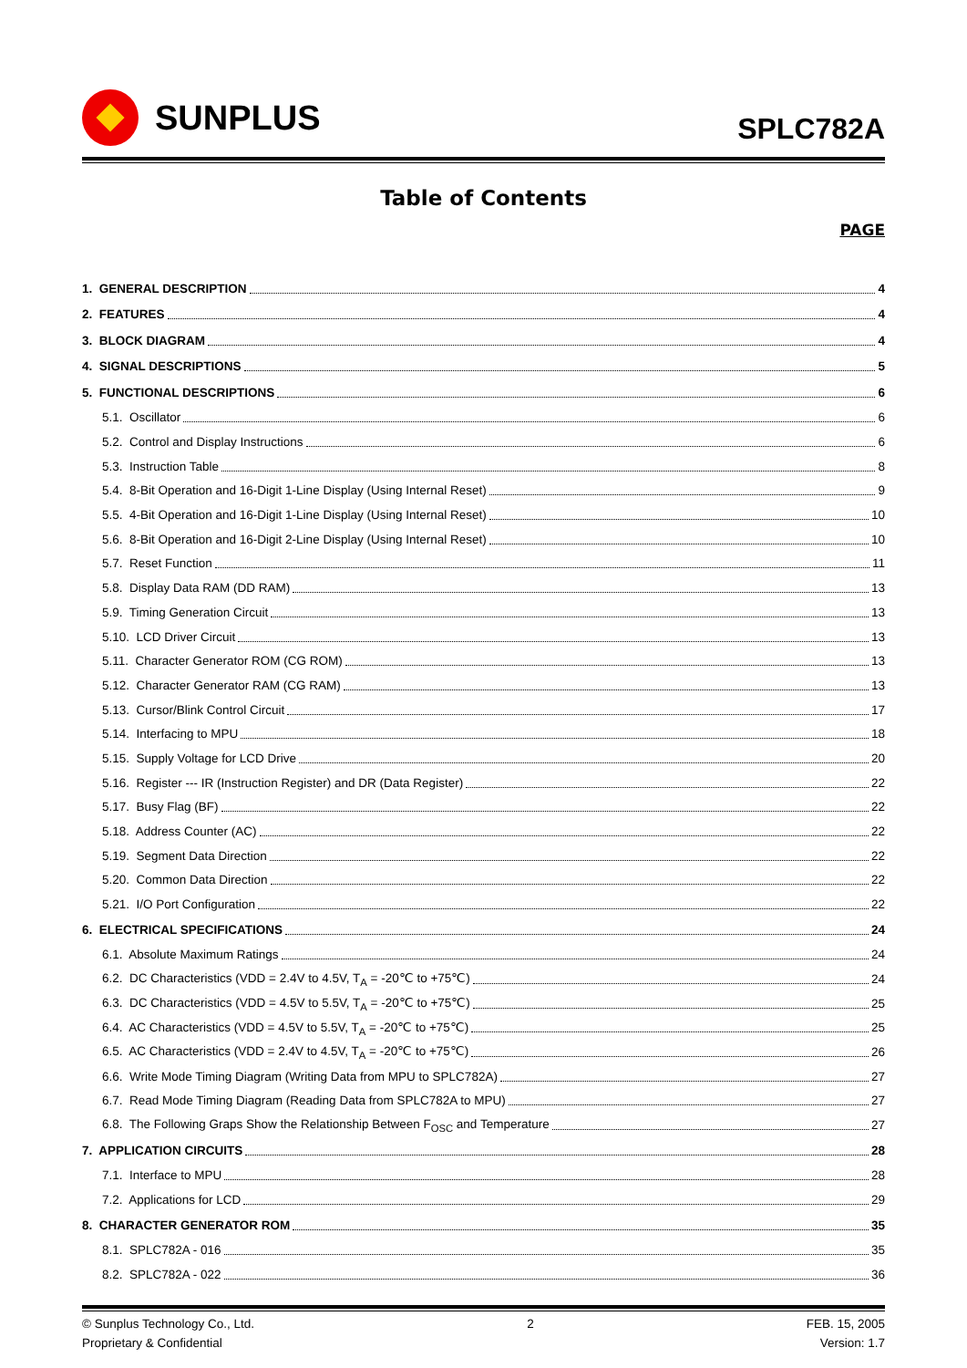SUNPLUS
SPLC782A
Table of Contents
PAGE
1. GENERAL DESCRIPTION 4
2. FEATURES 4
3. BLOCK DIAGRAM 4
4. SIGNAL DESCRIPTIONS 5
5. FUNCTIONAL DESCRIPTIONS 6
5.1. Oscillator 6
5.2. Control and Display Instructions 6
5.3. Instruction Table 8
5.4. 8-Bit Operation and 16-Digit 1-Line Display (Using Internal Reset) 9
5.5. 4-Bit Operation and 16-Digit 1-Line Display (Using Internal Reset) 10
5.6. 8-Bit Operation and 16-Digit 2-Line Display (Using Internal Reset) 10
5.7. Reset Function 11
5.8. Display Data RAM (DD RAM) 13
5.9. Timing Generation Circuit 13
5.10. LCD Driver Circuit 13
5.11. Character Generator ROM (CG ROM) 13
5.12. Character Generator RAM (CG RAM) 13
5.13. Cursor/Blink Control Circuit 17
5.14. Interfacing to MPU 18
5.15. Supply Voltage for LCD Drive 20
5.16. Register --- IR (Instruction Register) and DR (Data Register) 22
5.17. Busy Flag (BF) 22
5.18. Address Counter (AC) 22
5.19. Segment Data Direction 22
5.20. Common Data Direction 22
5.21. I/O Port Configuration 22
6. ELECTRICAL SPECIFICATIONS 24
6.1. Absolute Maximum Ratings 24
6.2. DC Characteristics (VDD = 2.4V to 4.5V, T<sub>A</sub> = -20℃ to +75℃) 24
6.3. DC Characteristics (VDD = 4.5V to 5.5V, T<sub>A</sub> = -20℃ to +75℃) 25
6.4. AC Characteristics (VDD = 4.5V to 5.5V, T<sub>A</sub> = -20℃ to +75℃) 25
6.5. AC Characteristics (VDD = 2.4V to 4.5V, T<sub>A</sub> = -20℃ to +75℃) 26
6.6. Write Mode Timing Diagram (Writing Data from MPU to SPLC782A) 27
6.7. Read Mode Timing Diagram (Reading Data from SPLC782A to MPU) 27
6.8. The Following Graps Show the Relationship Between F<sub>OSC</sub> and Temperature 27
7. APPLICATION CIRCUITS 28
7.1. Interface to MPU 28
7.2. Applications for LCD 29
8. CHARACTER GENERATOR ROM 35
8.1. SPLC782A - 016 35
8.2. SPLC782A - 022 36
© Sunplus Technology Co., Ltd. 2 FEB. 15, 2005
Proprietary & Confidential Version: 1.7